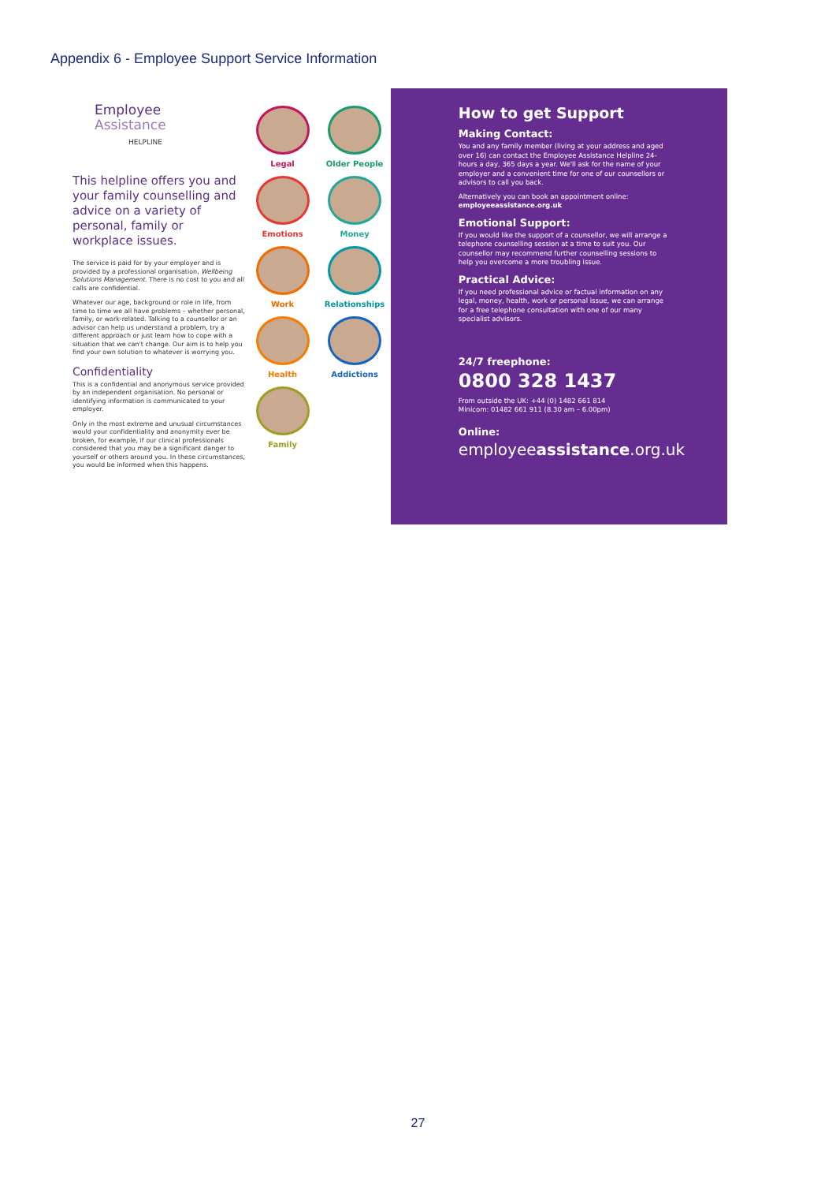Appendix 6 - Employee Support Service Information
Employee
Assistance
HELPLINE
This helpline offers you and your family counselling and advice on a variety of personal, family or workplace issues.
The service is paid for by your employer and is provided by a professional organisation, Wellbeing Solutions Management. There is no cost to you and all calls are confidential.
Whatever our age, background or role in life, from time to time we all have problems – whether personal, family, or work-related. Talking to a counsellor or an advisor can help us understand a problem, try a different approach or just learn how to cope with a situation that we can't change. Our aim is to help you find your own solution to whatever is worrying you.
Confidentiality
This is a confidential and anonymous service provided by an independent organisation. No personal or identifying information is communicated to your employer.
Only in the most extreme and unusual circumstances would your confidentiality and anonymity ever be broken, for example, if our clinical professionals considered that you may be a significant danger to yourself or others around you. In these circumstances, you would be informed when this happens.
Legal
Older People
Emotions
Money
Work
Relationships
Health
Addictions
Family
How to get Support
Making Contact:
You and any family member (living at your address and aged over 16) can contact the Employee Assistance Helpline 24-hours a day, 365 days a year. We'll ask for the name of your employer and a convenient time for one of our counsellors or advisors to call you back.
Alternatively you can book an appointment online:
employeeassistance.org.uk
Emotional Support:
If you would like the support of a counsellor, we will arrange a telephone counselling session at a time to suit you. Our counsellor may recommend further counselling sessions to help you overcome a more troubling issue.
Practical Advice:
If you need professional advice or factual information on any legal, money, health, work or personal issue, we can arrange for a free telephone consultation with one of our many specialist advisors.
24/7 freephone:
0800 328 1437
From outside the UK: +44 (0) 1482 661 814
Minicom: 01482 661 911 (8.30 am – 6.00pm)
Online:
employeeassistance.org.uk
27